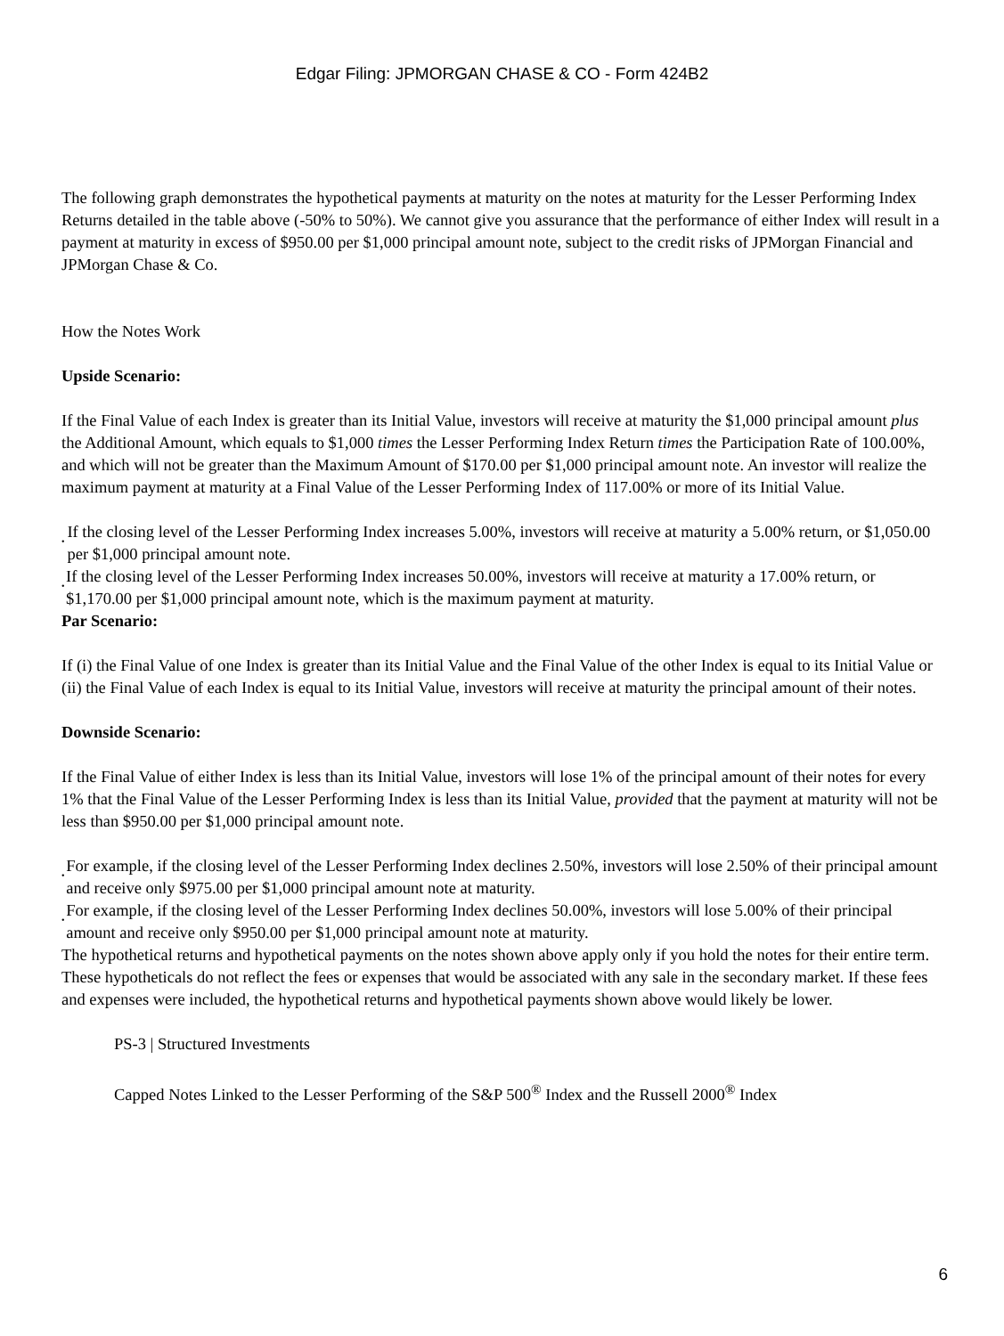Edgar Filing: JPMORGAN CHASE & CO - Form 424B2
The following graph demonstrates the hypothetical payments at maturity on the notes at maturity for the Lesser Performing Index Returns detailed in the table above (-50% to 50%). We cannot give you assurance that the performance of either Index will result in a payment at maturity in excess of $950.00 per $1,000 principal amount note, subject to the credit risks of JPMorgan Financial and JPMorgan Chase & Co.
How the Notes Work
Upside Scenario:
If the Final Value of each Index is greater than its Initial Value, investors will receive at maturity the $1,000 principal amount plus the Additional Amount, which equals to $1,000 times the Lesser Performing Index Return times the Participation Rate of 100.00%, and which will not be greater than the Maximum Amount of $170.00 per $1,000 principal amount note. An investor will realize the maximum payment at maturity at a Final Value of the Lesser Performing Index of 117.00% or more of its Initial Value.
• If the closing level of the Lesser Performing Index increases 5.00%, investors will receive at maturity a 5.00% return, or $1,050.00 per $1,000 principal amount note.
• If the closing level of the Lesser Performing Index increases 50.00%, investors will receive at maturity a 17.00% return, or $1,170.00 per $1,000 principal amount note, which is the maximum payment at maturity.
Par Scenario:
If (i) the Final Value of one Index is greater than its Initial Value and the Final Value of the other Index is equal to its Initial Value or (ii) the Final Value of each Index is equal to its Initial Value, investors will receive at maturity the principal amount of their notes.
Downside Scenario:
If the Final Value of either Index is less than its Initial Value, investors will lose 1% of the principal amount of their notes for every 1% that the Final Value of the Lesser Performing Index is less than its Initial Value, provided that the payment at maturity will not be less than $950.00 per $1,000 principal amount note.
• For example, if the closing level of the Lesser Performing Index declines 2.50%, investors will lose 2.50% of their principal amount and receive only $975.00 per $1,000 principal amount note at maturity.
• For example, if the closing level of the Lesser Performing Index declines 50.00%, investors will lose 5.00% of their principal amount and receive only $950.00 per $1,000 principal amount note at maturity.
The hypothetical returns and hypothetical payments on the notes shown above apply only if you hold the notes for their entire term. These hypotheticals do not reflect the fees or expenses that would be associated with any sale in the secondary market. If these fees and expenses were included, the hypothetical returns and hypothetical payments shown above would likely be lower.
PS-3 | Structured Investments
Capped Notes Linked to the Lesser Performing of the S&P 500<sup>®</sup> Index and the Russell 2000<sup>®</sup> Index
6